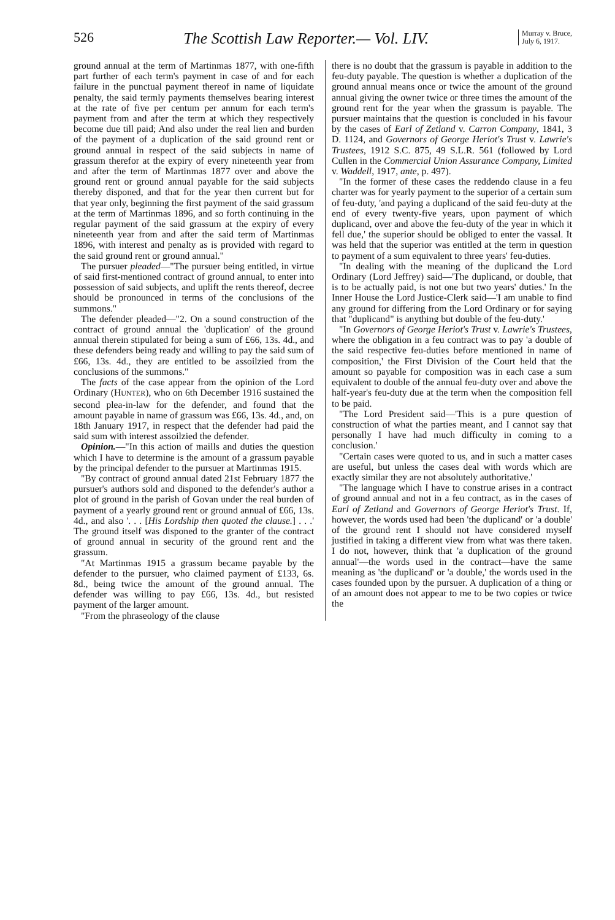526 The Scottish Law Reporter.— Vol. LIV. Murray v. Bruce,
July 6, 1917.
ground annual at the term of Martinmas 1877, with one-fifth part further of each term's payment in case of and for each failure in the punctual payment thereof in name of liquidate penalty, the said termly payments themselves bearing interest at the rate of five per centum per annum for each term's payment from and after the term at which they respectively become due till paid; And also under the real lien and burden of the payment of a duplication of the said ground rent or ground annual in respect of the said subjects in name of grassum therefor at the expiry of every nineteenth year from and after the term of Martinmas 1877 over and above the ground rent or ground annual payable for the said subjects thereby disponed, and that for the year then current but for that year only, beginning the first payment of the said grassum at the term of Martinmas 1896, and so forth continuing in the regular payment of the said grassum at the expiry of every nineteenth year from and after the said term of Martinmas 1896, with interest and penalty as is provided with regard to the said ground rent or ground annual."
The pursuer pleaded—"The pursuer being entitled, in virtue of said first-mentioned contract of ground annual, to enter into possession of said subjects, and uplift the rents thereof, decree should be pronounced in terms of the conclusions of the summons."
The defender pleaded—"2. On a sound construction of the contract of ground annual the 'duplication' of the ground annual therein stipulated for being a sum of £66, 13s. 4d., and these defenders being ready and willing to pay the said sum of £66, 13s. 4d., they are entitled to be assoilzied from the conclusions of the summons."
The facts of the case appear from the opinion of the Lord Ordinary (HUNTER), who on 6th December 1916 sustained the second plea-in-law for the defender, and found that the amount payable in name of grassum was £66, 13s. 4d., and, on 18th January 1917, in respect that the defender had paid the said sum with interest assoilzied the defender.
Opinion.—"In this action of maills and duties the question which I have to determine is the amount of a grassum payable by the principal defender to the pursuer at Martinmas 1915.
"By contract of ground annual dated 21st February 1877 the pursuer's authors sold and disponed to the defender's author a plot of ground in the parish of Govan under the real burden of payment of a yearly ground rent or ground annual of £66, 13s. 4d., and also '. . . [His Lordship then quoted the clause.] . . .' The ground itself was disponed to the granter of the contract of ground annual in security of the ground rent and the grassum.
"At Martinmas 1915 a grassum became payable by the defender to the pursuer, who claimed payment of £133, 6s. 8d., being twice the amount of the ground annual. The defender was willing to pay £66, 13s. 4d., but resisted payment of the larger amount.
"From the phraseology of the clause
there is no doubt that the grassum is payable in addition to the feu-duty payable. The question is whether a duplication of the ground annual means once or twice the amount of the ground annual giving the owner twice or three times the amount of the ground rent for the year when the grassum is payable. The pursuer maintains that the question is concluded in his favour by the cases of Earl of Zetland v. Carron Company, 1841, 3 D. 1124, and Governors of George Heriot's Trust v. Lawrie's Trustees, 1912 S.C. 875, 49 S.L.R. 561 (followed by Lord Cullen in the Commercial Union Assurance Company, Limited v. Waddell, 1917, ante, p. 497).
"In the former of these cases the reddendo clause in a feu charter was for yearly payment to the superior of a certain sum of feu-duty, 'and paying a duplicand of the said feu-duty at the end of every twenty-five years, upon payment of which duplicand, over and above the feu-duty of the year in which it fell due,' the superior should be obliged to enter the vassal. It was held that the superior was entitled at the term in question to payment of a sum equivalent to three years' feu-duties.
"In dealing with the meaning of the duplicand the Lord Ordinary (Lord Jeffrey) said—'The duplicand, or double, that is to be actually paid, is not one but two years' duties.' In the Inner House the Lord Justice-Clerk said—'I am unable to find any ground for differing from the Lord Ordinary or for saying that "duplicand" is anything but double of the feu-duty.'
"In Governors of George Heriot's Trust v. Lawrie's Trustees, where the obligation in a feu contract was to pay 'a double of the said respective feu-duties before mentioned in name of composition,' the First Division of the Court held that the amount so payable for composition was in each case a sum equivalent to double of the annual feu-duty over and above the half-year's feu-duty due at the term when the composition fell to be paid.
"The Lord President said—'This is a pure question of construction of what the parties meant, and I cannot say that personally I have had much difficulty in coming to a conclusion.'
"Certain cases were quoted to us, and in such a matter cases are useful, but unless the cases deal with words which are exactly similar they are not absolutely authoritative.'
"The language which I have to construe arises in a contract of ground annual and not in a feu contract, as in the cases of Earl of Zetland and Governors of George Heriot's Trust. If, however, the words used had been 'the duplicand' or 'a double' of the ground rent I should not have considered myself justified in taking a different view from what was there taken. I do not, however, think that 'a duplication of the ground annual'—the words used in the contract—have the same meaning as 'the duplicand' or 'a double,' the words used in the cases founded upon by the pursuer. A duplication of a thing or of an amount does not appear to me to be two copies or twice the